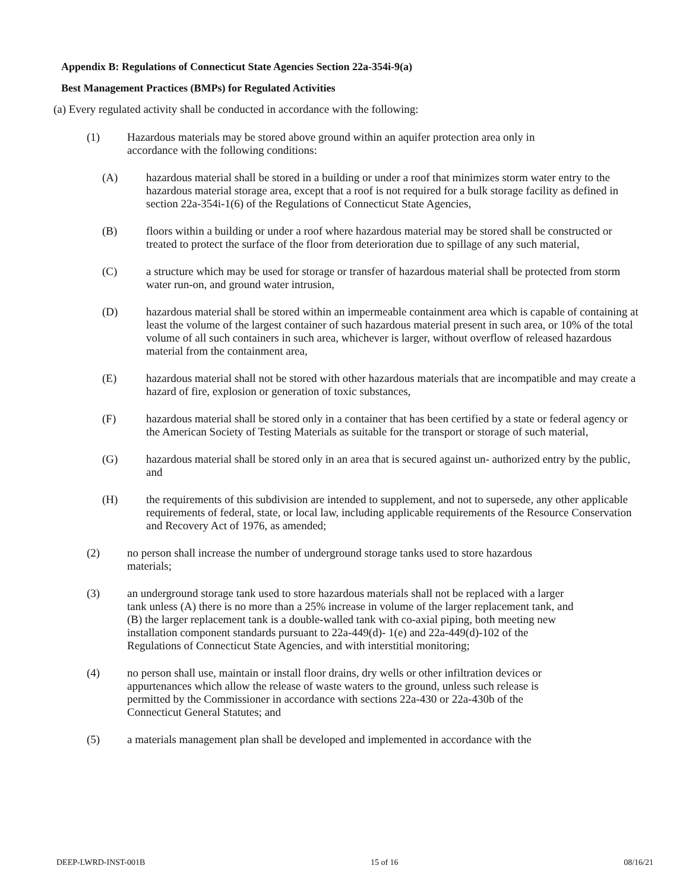Appendix B: Regulations of Connecticut State Agencies Section 22a-354i-9(a)
Best Management Practices (BMPs) for Regulated Activities
(a) Every regulated activity shall be conducted in accordance with the following:
(1) Hazardous materials may be stored above ground within an aquifer protection area only in accordance with the following conditions:
(A) hazardous material shall be stored in a building or under a roof that minimizes storm water entry to the hazardous material storage area, except that a roof is not required for a bulk storage facility as defined in section 22a-354i-1(6) of the Regulations of Connecticut State Agencies,
(B) floors within a building or under a roof where hazardous material may be stored shall be constructed or treated to protect the surface of the floor from deterioration due to spillage of any such material,
(C) a structure which may be used for storage or transfer of hazardous material shall be protected from storm water run-on, and ground water intrusion,
(D) hazardous material shall be stored within an impermeable containment area which is capable of containing at least the volume of the largest container of such hazardous material present in such area, or 10% of the total volume of all such containers in such area, whichever is larger, without overflow of released hazardous material from the containment area,
(E) hazardous material shall not be stored with other hazardous materials that are incompatible and may create a hazard of fire, explosion or generation of toxic substances,
(F) hazardous material shall be stored only in a container that has been certified by a state or federal agency or the American Society of Testing Materials as suitable for the transport or storage of such material,
(G) hazardous material shall be stored only in an area that is secured against un- authorized entry by the public, and
(H) the requirements of this subdivision are intended to supplement, and not to supersede, any other applicable requirements of federal, state, or local law, including applicable requirements of the Resource Conservation and Recovery Act of 1976, as amended;
(2) no person shall increase the number of underground storage tanks used to store hazardous materials;
(3) an underground storage tank used to store hazardous materials shall not be replaced with a larger tank unless (A) there is no more than a 25% increase in volume of the larger replacement tank, and (B) the larger replacement tank is a double-walled tank with co-axial piping, both meeting new installation component standards pursuant to 22a-449(d)- 1(e) and 22a-449(d)-102 of the Regulations of Connecticut State Agencies, and with interstitial monitoring;
(4) no person shall use, maintain or install floor drains, dry wells or other infiltration devices or appurtenances which allow the release of waste waters to the ground, unless such release is permitted by the Commissioner in accordance with sections 22a-430 or 22a-430b of the Connecticut General Statutes; and
(5) a materials management plan shall be developed and implemented in accordance with the
DEEP-LWRD-INST-001B 15 of 16 08/16/21